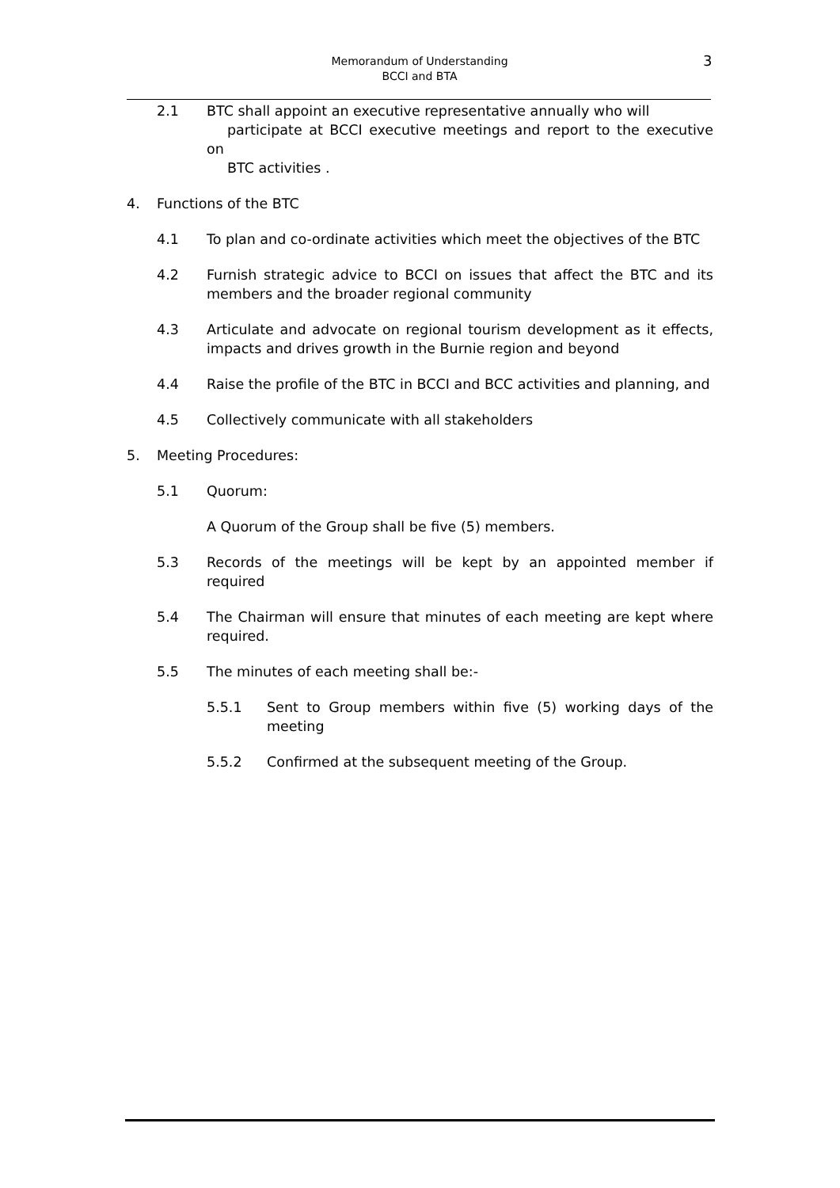Memorandum of Understanding
BCCI and BTA
3
2.1 BTC shall appoint an executive representative annually who will
participate at BCCI executive meetings and report to the executive on
BTC activities .
4. Functions of the BTC
4.1 To plan and co-ordinate activities which meet the objectives of the BTC
4.2 Furnish strategic advice to BCCI on issues that affect the BTC and its members and the broader regional community
4.3 Articulate and advocate on regional tourism development as it effects, impacts and drives growth in the Burnie region and beyond
4.4 Raise the profile of the BTC in BCCI and BCC activities and planning, and
4.5 Collectively communicate with all stakeholders
5. Meeting Procedures:
5.1 Quorum:
A Quorum of the Group shall be five (5) members.
5.3 Records of the meetings will be kept by an appointed member if required
5.4 The Chairman will ensure that minutes of each meeting are kept where required.
5.5 The minutes of each meeting shall be:-
5.5.1 Sent to Group members within five (5) working days of the meeting
5.5.2 Confirmed at the subsequent meeting of the Group.